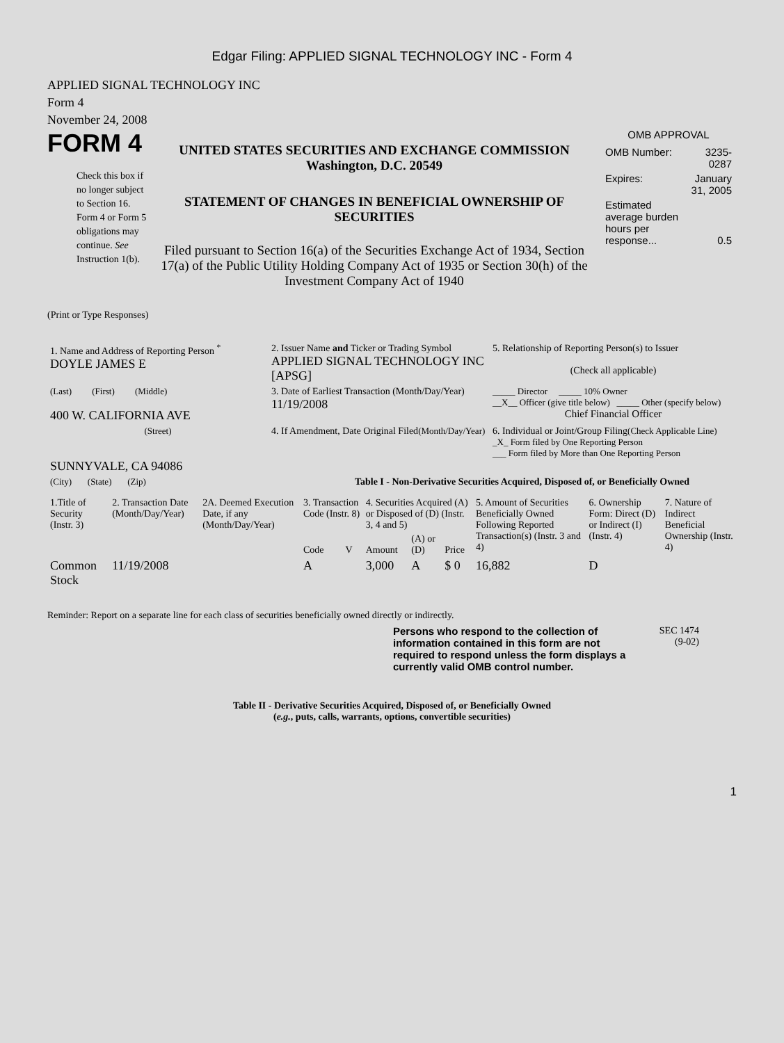Edgar Filing: APPLIED SIGNAL TECHNOLOGY INC - Form 4
APPLIED SIGNAL TECHNOLOGY INC
Form 4
November 24, 2008
FORM 4
Check this box if no longer subject to Section 16. Form 4 or Form 5 obligations may continue. See Instruction 1(b).
UNITED STATES SECURITIES AND EXCHANGE COMMISSION
Washington, D.C. 20549
STATEMENT OF CHANGES IN BENEFICIAL OWNERSHIP OF SECURITIES
Filed pursuant to Section 16(a) of the Securities Exchange Act of 1934, Section 17(a) of the Public Utility Holding Company Act of 1935 or Section 30(h) of the Investment Company Act of 1940
OMB APPROVAL
| OMB Number: | 3235-0287 |
| Expires: | January 31, 2005 |
| Estimated average burden hours per response... | 0.5 |
(Print or Type Responses)
| 1. Name and Address of Reporting Person <sup>*</sup> DOYLE JAMES E | 2. Issuer Name and Ticker or Trading Symbol APPLIED SIGNAL TECHNOLOGY INC [APSG] | 5. Relationship of Reporting Person(s) to Issuer (Check all applicable) |
| (Last) (First) (Middle) 400 W. CALIFORNIA AVE | 3. Date of Earliest Transaction (Month/Day/Year) 11/19/2008 | _____ Director _____ 10% Owner __X__ Officer (give title below) _____ Other (specify below) Chief Financial Officer |
| (Street) SUNNYVALE, CA 94086 | 4. If Amendment, Date Original Filed (Month/Day/Year) | 6. Individual or Joint/Group Filing (Check Applicable Line) _X_ Form filed by One Reporting Person ___ Form filed by More than One Reporting Person |
| (City) (State) (Zip) | Table I - Non-Derivative Securities Acquired, Disposed of, or Beneficially Owned | |
| 1.Title of Security (Instr. 3) | 2. Transaction Date (Month/Day/Year) | 2A. Deemed Execution Date, if any (Month/Day/Year) | 3. Transaction Code (Instr. 8) | | 4. Securities Acquired (A) or Disposed of (D) (Instr. 3, 4 and 5) | | | 5. Amount of Securities Beneficially Owned Following Reported Transaction(s) (Instr. 3 and 4) | 6. Ownership Form: Direct (D) or Indirect (I) (Instr. 4) | 7. Nature of Indirect Beneficial Ownership (Instr. 4) |
| --- | --- | --- | --- | --- | --- | --- | --- | --- | --- | --- |
| | | | Code | V | Amount | (A) or (D) | Price | | | |
| Common Stock | 11/19/2008 | | A | | 3,000 | A | $ 0 | 16,882 | D | |
Reminder: Report on a separate line for each class of securities beneficially owned directly or indirectly.
Persons who respond to the collection of information contained in this form are not required to respond unless the form displays a currently valid OMB control number.
SEC 1474
(9-02)
Table II - Derivative Securities Acquired, Disposed of, or Beneficially Owned
(e.g., puts, calls, warrants, options, convertible securities)
1